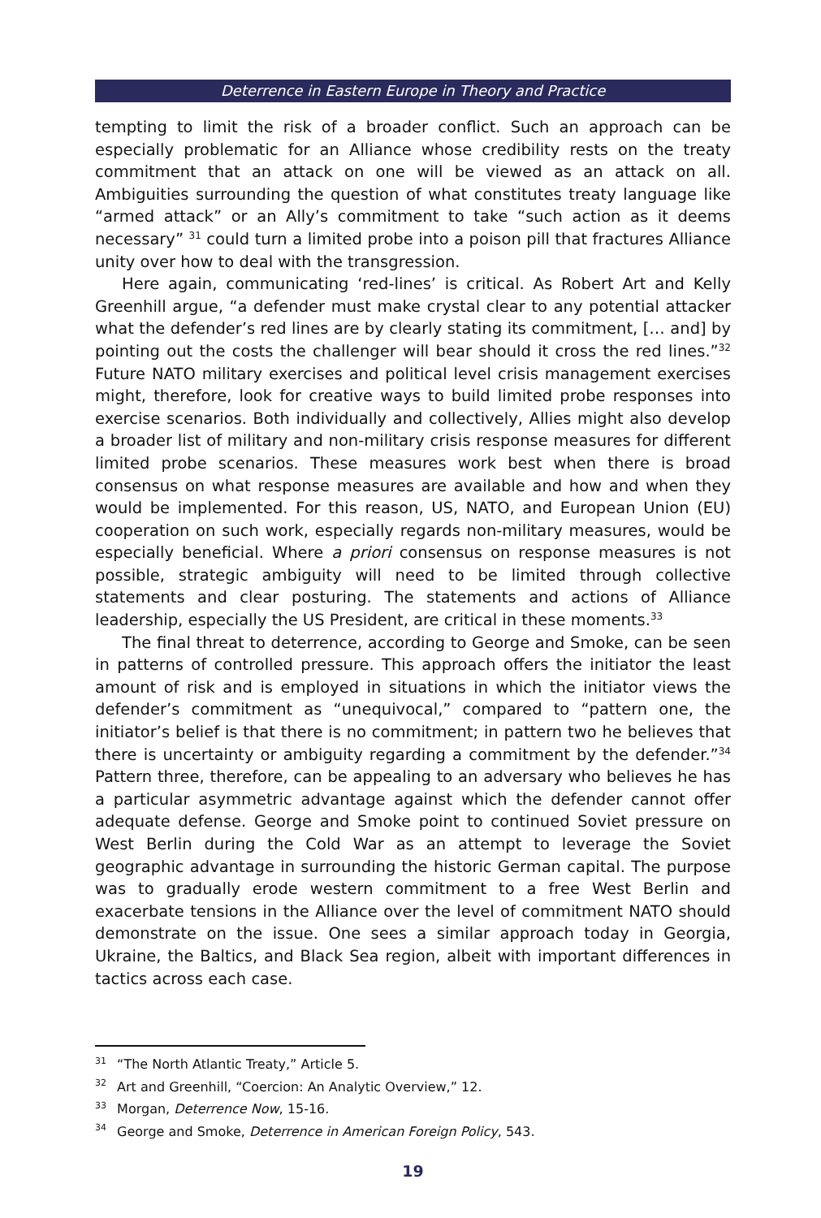Deterrence in Eastern Europe in Theory and Practice
tempting to limit the risk of a broader conflict. Such an approach can be especially problematic for an Alliance whose credibility rests on the treaty commitment that an attack on one will be viewed as an attack on all. Ambiguities surrounding the question of what constitutes treaty language like “armed attack” or an Ally’s commitment to take “such action as it deems necessary” <sup>31</sup> could turn a limited probe into a poison pill that fractures Alliance unity over how to deal with the transgression.
Here again, communicating ‘red-lines’ is critical. As Robert Art and Kelly Greenhill argue, “a defender must make crystal clear to any potential attacker what the defender’s red lines are by clearly stating its commitment, [… and] by pointing out the costs the challenger will bear should it cross the red lines.”<sup>32</sup> Future NATO military exercises and political level crisis management exercises might, therefore, look for creative ways to build limited probe responses into exercise scenarios. Both individually and collectively, Allies might also develop a broader list of military and non-military crisis response measures for different limited probe scenarios. These measures work best when there is broad consensus on what response measures are available and how and when they would be implemented. For this reason, US, NATO, and European Union (EU) cooperation on such work, especially regards non-military measures, would be especially beneficial. Where a priori consensus on response measures is not possible, strategic ambiguity will need to be limited through collective statements and clear posturing. The statements and actions of Alliance leadership, especially the US President, are critical in these moments.<sup>33</sup>
The final threat to deterrence, according to George and Smoke, can be seen in patterns of controlled pressure. This approach offers the initiator the least amount of risk and is employed in situations in which the initiator views the defender’s commitment as “unequivocal,” compared to “pattern one, the initiator’s belief is that there is no commitment; in pattern two he believes that there is uncertainty or ambiguity regarding a commitment by the defender.”<sup>34</sup> Pattern three, therefore, can be appealing to an adversary who believes he has a particular asymmetric advantage against which the defender cannot offer adequate defense. George and Smoke point to continued Soviet pressure on West Berlin during the Cold War as an attempt to leverage the Soviet geographic advantage in surrounding the historic German capital. The purpose was to gradually erode western commitment to a free West Berlin and exacerbate tensions in the Alliance over the level of commitment NATO should demonstrate on the issue. One sees a similar approach today in Georgia, Ukraine, the Baltics, and Black Sea region, albeit with important differences in tactics across each case.
<sup>31</sup> “The North Atlantic Treaty,” Article 5.
<sup>32</sup> Art and Greenhill, “Coercion: An Analytic Overview,” 12.
<sup>33</sup> Morgan, Deterrence Now, 15-16.
<sup>34</sup> George and Smoke, Deterrence in American Foreign Policy, 543.
19